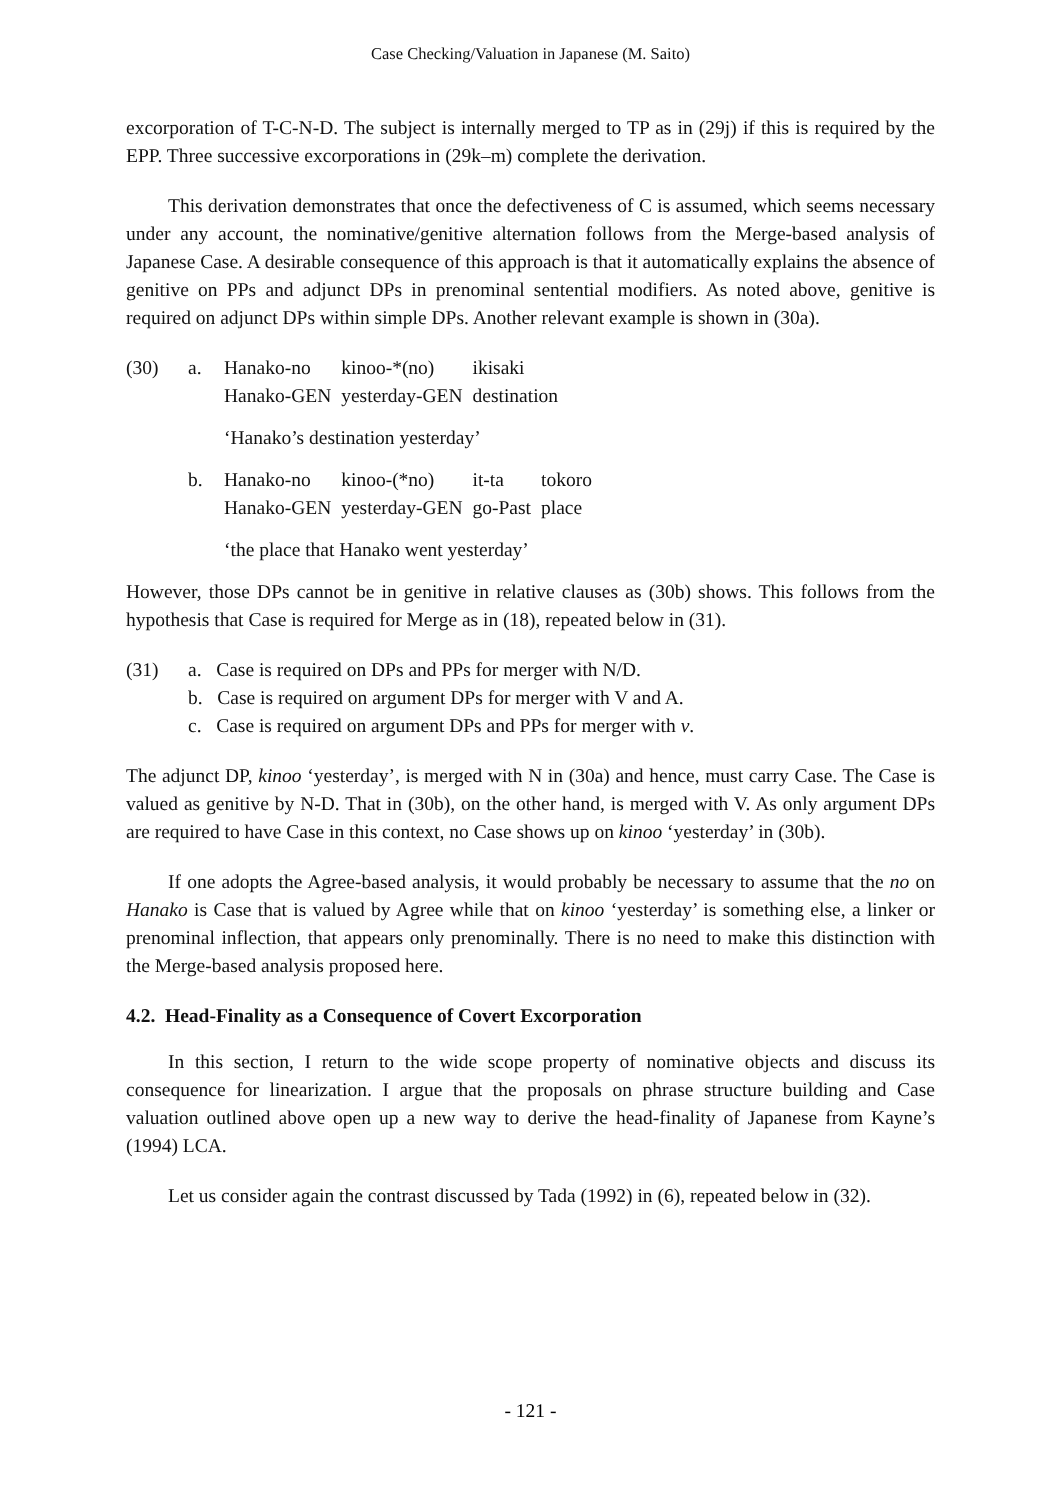Case Checking/Valuation in Japanese (M. Saito)
excorporation of T-C-N-D. The subject is internally merged to TP as in (29j) if this is required by the EPP. Three successive excorporations in (29k–m) complete the derivation.
This derivation demonstrates that once the defectiveness of C is assumed, which seems necessary under any account, the nominative/genitive alternation follows from the Merge-based analysis of Japanese Case. A desirable consequence of this approach is that it automatically explains the absence of genitive on PPs and adjunct DPs in prenominal sentential modifiers. As noted above, genitive is required on adjunct DPs within simple DPs. Another relevant example is shown in (30a).
(30) a.
| Hanako-no | kinoo-*(no) | ikisaki |
| Hanako-GEN | yesterday-GEN | destination |
‘Hanako’s destination yesterday’
b.
| Hanako-no | kinoo-(*no) | it-ta | tokoro |
| Hanako-GEN | yesterday-GEN | go-Past | place |
‘the place that Hanako went yesterday’
However, those DPs cannot be in genitive in relative clauses as (30b) shows. This follows from the hypothesis that Case is required for Merge as in (18), repeated below in (31).
(31) a. Case is required on DPs and PPs for merger with N/D.
b. Case is required on argument DPs for merger with V and A.
c. Case is required on argument DPs and PPs for merger with v.
The adjunct DP, kinoo ‘yesterday’, is merged with N in (30a) and hence, must carry Case. The Case is valued as genitive by N-D. That in (30b), on the other hand, is merged with V. As only argument DPs are required to have Case in this context, no Case shows up on kinoo ‘yesterday’ in (30b).
If one adopts the Agree-based analysis, it would probably be necessary to assume that the no on Hanako is Case that is valued by Agree while that on kinoo ‘yesterday’ is something else, a linker or prenominal inflection, that appears only prenominally. There is no need to make this distinction with the Merge-based analysis proposed here.
4.2. Head-Finality as a Consequence of Covert Excorporation
In this section, I return to the wide scope property of nominative objects and discuss its consequence for linearization. I argue that the proposals on phrase structure building and Case valuation outlined above open up a new way to derive the head-finality of Japanese from Kayne’s (1994) LCA.
Let us consider again the contrast discussed by Tada (1992) in (6), repeated below in (32).
- 121 -